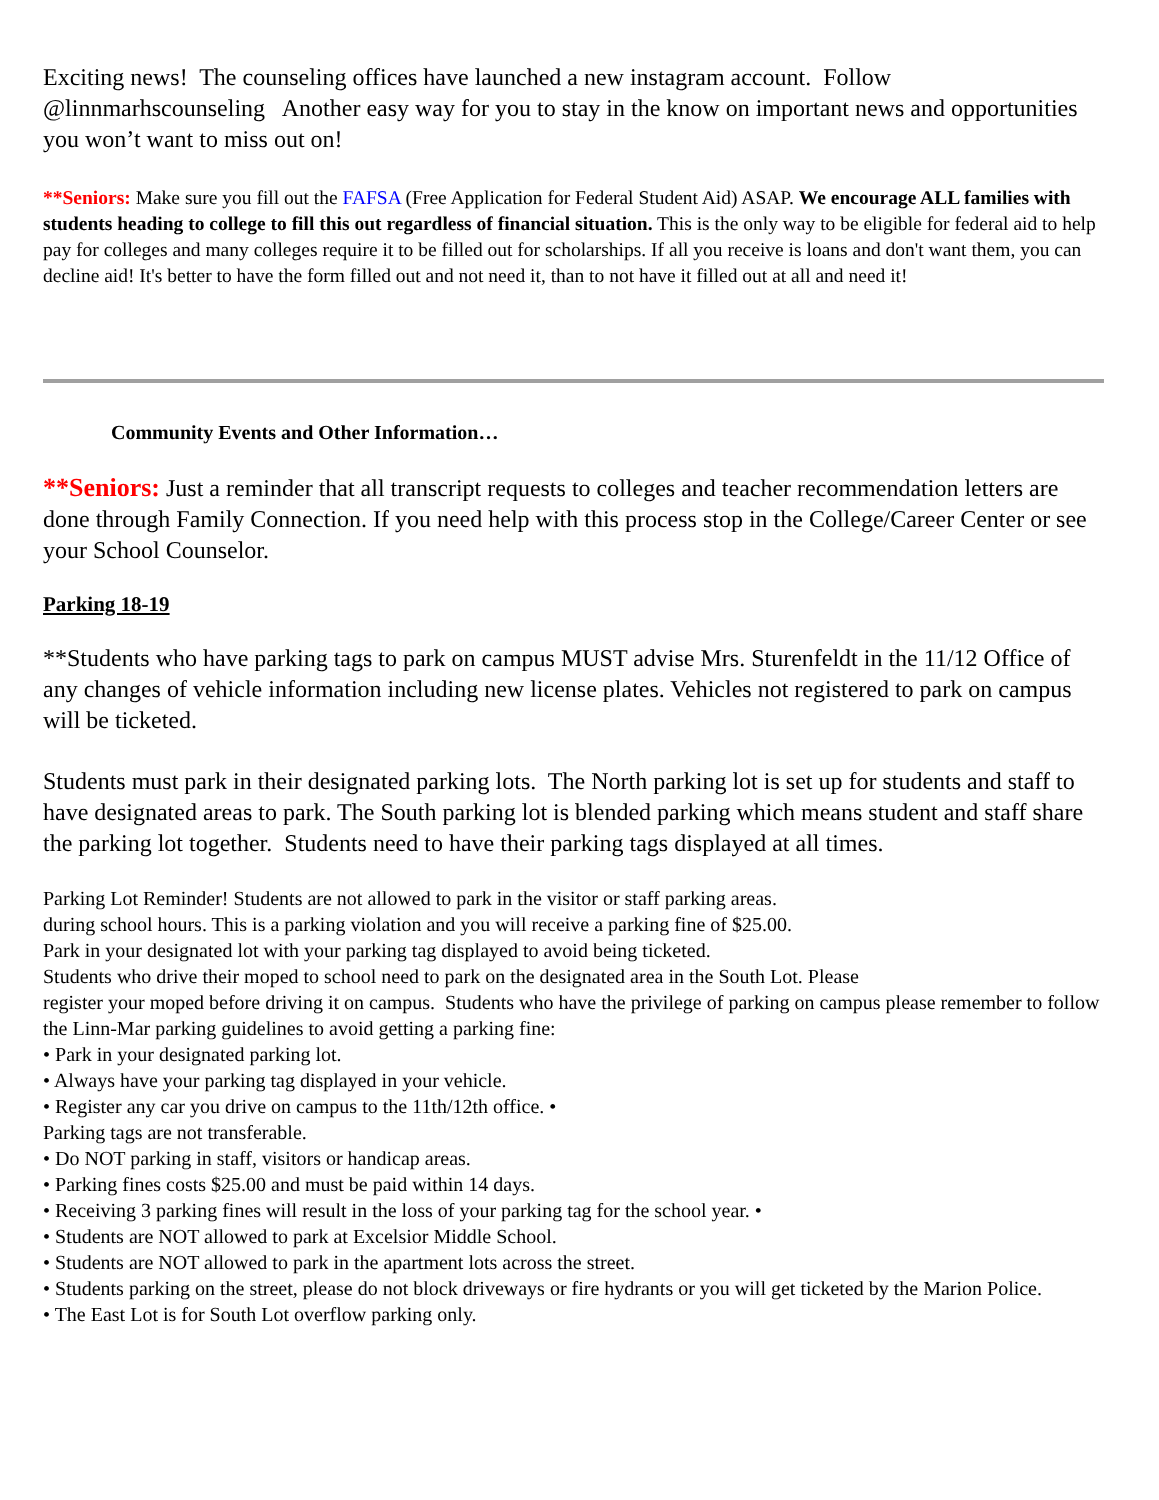Exciting news! The counseling offices have launched a new instagram account. Follow @linnmarhscounseling Another easy way for you to stay in the know on important news and opportunities you won’t want to miss out on!
**Seniors: Make sure you fill out the FAFSA (Free Application for Federal Student Aid) ASAP. We encourage ALL families with students heading to college to fill this out regardless of financial situation. This is the only way to be eligible for federal aid to help pay for colleges and many colleges require it to be filled out for scholarships. If all you receive is loans and don't want them, you can decline aid! It's better to have the form filled out and not need it, than to not have it filled out at all and need it!
Community Events and Other Information…
**Seniors: Just a reminder that all transcript requests to colleges and teacher recommendation letters are done through Family Connection. If you need help with this process stop in the College/Career Center or see your School Counselor.
Parking 18-19
**Students who have parking tags to park on campus MUST advise Mrs. Sturenfeldt in the 11/12 Office of any changes of vehicle information including new license plates. Vehicles not registered to park on campus will be ticketed.
Students must park in their designated parking lots. The North parking lot is set up for students and staff to have designated areas to park. The South parking lot is blended parking which means student and staff share the parking lot together. Students need to have their parking tags displayed at all times.
Parking Lot Reminder! Students are not allowed to park in the visitor or staff parking areas.
during school hours. This is a parking violation and you will receive a parking fine of $25.00.
Park in your designated lot with your parking tag displayed to avoid being ticketed.
Students who drive their moped to school need to park on the designated area in the South Lot. Please
register your moped before driving it on campus. Students who have the privilege of parking on campus please remember to follow the Linn-Mar parking guidelines to avoid getting a parking fine:
• Park in your designated parking lot.
• Always have your parking tag displayed in your vehicle.
• Register any car you drive on campus to the 11th/12th office. •
Parking tags are not transferable.
• Do NOT parking in staff, visitors or handicap areas.
• Parking fines costs $25.00 and must be paid within 14 days.
• Receiving 3 parking fines will result in the loss of your parking tag for the school year. •
• Students are NOT allowed to park at Excelsior Middle School.
• Students are NOT allowed to park in the apartment lots across the street.
• Students parking on the street, please do not block driveways or fire hydrants or you will get ticketed by the Marion Police.
• The East Lot is for South Lot overflow parking only.